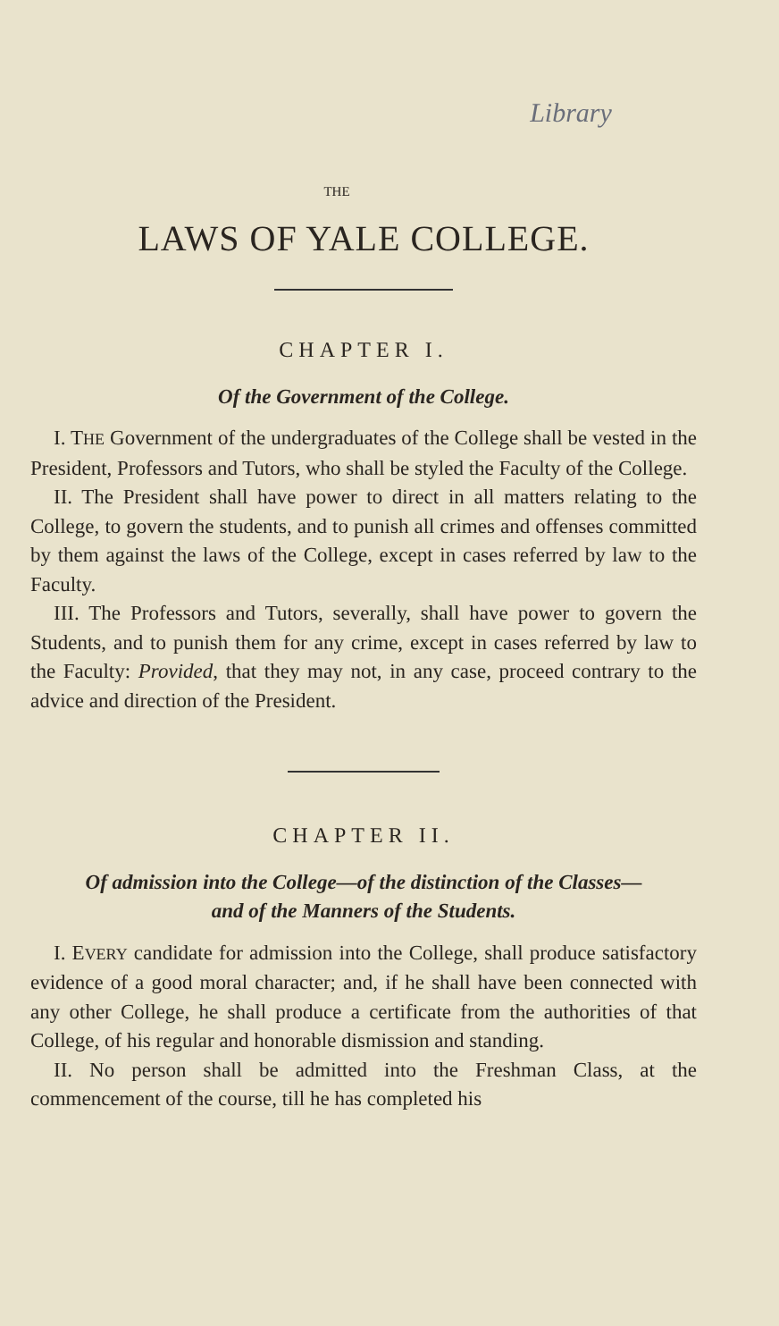Library
THE
LAWS OF YALE COLLEGE.
CHAPTER I.
Of the Government of the College.
I. THE Government of the undergraduates of the College shall be vested in the President, Professors and Tutors, who shall be styled the Faculty of the College.
II. The President shall have power to direct in all matters relating to the College, to govern the students, and to punish all crimes and offenses committed by them against the laws of the College, except in cases referred by law to the Faculty.
III. The Professors and Tutors, severally, shall have power to govern the Students, and to punish them for any crime, except in cases referred by law to the Faculty: Provided, that they may not, in any case, proceed contrary to the advice and direction of the President.
CHAPTER II.
Of admission into the College—of the distinction of the Classes—
and of the Manners of the Students.
I. EVERY candidate for admission into the College, shall produce satisfactory evidence of a good moral character; and, if he shall have been connected with any other College, he shall produce a certificate from the authorities of that College, of his regular and honorable dismission and standing.
II. No person shall be admitted into the Freshman Class, at the commencement of the course, till he has completed his